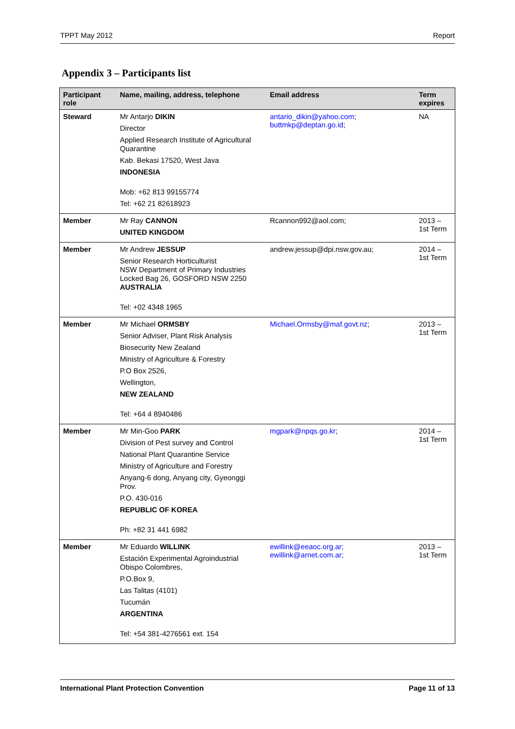TPPT May 2012 Report
Appendix 3 – Participants list
| Participant role | Name, mailing, address, telephone | Email address | Term expires |
| --- | --- | --- | --- |
| Steward | Mr Antarjo DIKIN Director Applied Research Institute of Agricultural Quarantine Kab. Bekasi 17520, West Java INDONESIA Mob: +62 813 99155774 Tel: +62 21 82618923 | antario_dikin@yahoo.com ; buttmkp@deptan.go.id ; | NA |
| Member | Mr Ray CANNON UNITED KINGDOM | Rcannon992@aol.com; | 2013 – 1st Term |
| Member | Mr Andrew JESSUP Senior Research Horticulturist NSW Department of Primary Industries Locked Bag 26, GOSFORD NSW 2250 AUSTRALIA Tel: +02 4348 1965 | andrew.jessup@dpi.nsw.gov.au; | 2014 – 1st Term |
| Member | Mr Michael ORMSBY Senior Adviser, Plant Risk Analysis Biosecurity New Zealand Ministry of Agriculture & Forestry P.O Box 2526, Wellington, NEW ZEALAND Tel: +64 4 8940486 | Michael.Ormsby@maf.govt.nz ; | 2013 – 1st Term |
| Member | Mr Min-Goo PARK Division of Pest survey and Control National Plant Quarantine Service Ministry of Agriculture and Forestry Anyang-6 dong, Anyang city, Gyeonggi Prov. P.O. 430-016 REPUBLIC OF KOREA Ph: +82 31 441 6982 | mgpark@npqs.go.kr ; | 2014 – 1st Term |
| Member | Mr Eduardo WILLINK Estación Experimental Agroindustrial Obispo Colombres, P.O.Box 9, Las Talitas (4101) Tucumán ARGENTINA Tel: +54 381-4276561 ext. 154 | ewillink@eeaoc.org.ar; ewillink@arnet.com.ar; | 2013 – 1st Term |
International Plant Protection Convention Page 11 of 13